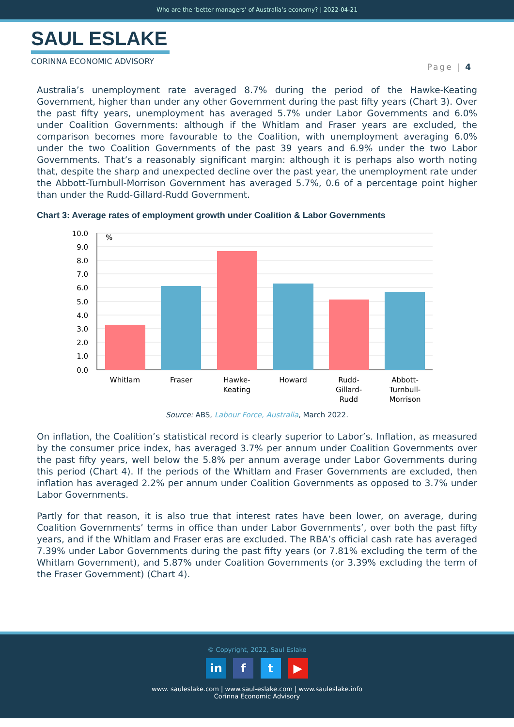Who are the ‘better managers’ of Australia’s economy? | 2022-04-21
SAUL ESLAKE
CORINNA ECONOMIC ADVISORY
Page | 4
Australia’s unemployment rate averaged 8.7% during the period of the Hawke-Keating Government, higher than under any other Government during the past fifty years (Chart 3). Over the past fifty years, unemployment has averaged 5.7% under Labor Governments and 6.0% under Coalition Governments: although if the Whitlam and Fraser years are excluded, the comparison becomes more favourable to the Coalition, with unemployment averaging 6.0% under the two Coalition Governments of the past 39 years and 6.9% under the two Labor Governments. That’s a reasonably significant margin: although it is perhaps also worth noting that, despite the sharp and unexpected decline over the past year, the unemployment rate under the Abbott-Turnbull-Morrison Government has averaged 5.7%, 0.6 of a percentage point higher than under the Rudd-Gillard-Rudd Government.
Chart 3: Average rates of employment growth under Coalition & Labor Governments
10.0
9.0
8.0
7.0
6.0
5.0
4.0
3.0
2.0
1.0
0.0
%
Whitlam
Fraser
Hawke-
Keating
Howard
Rudd-
Gillard-
Rudd
Abbott-
Turnbull-
Morrison
Source: ABS, Labour Force, Australia, March 2022.
On inflation, the Coalition’s statistical record is clearly superior to Labor’s. Inflation, as measured by the consumer price index, has averaged 3.7% per annum under Coalition Governments over the past fifty years, well below the 5.8% per annum average under Labor Governments during this period (Chart 4). If the periods of the Whitlam and Fraser Governments are excluded, then inflation has averaged 2.2% per annum under Coalition Governments as opposed to 3.7% under Labor Governments.
Partly for that reason, it is also true that interest rates have been lower, on average, during Coalition Governments’ terms in office than under Labor Governments’, over both the past fifty years, and if the Whitlam and Fraser eras are excluded. The RBA’s official cash rate has averaged 7.39% under Labor Governments during the past fifty years (or 7.81% excluding the term of the Whitlam Government), and 5.87% under Coalition Governments (or 3.39% excluding the term of the Fraser Government) (Chart 4).
© Copyright, 2022, Saul Eslake
in f t ▶
www. sauleslake.com | www.saul-eslake.com | www.sauleslake.info
Corinna Economic Advisory